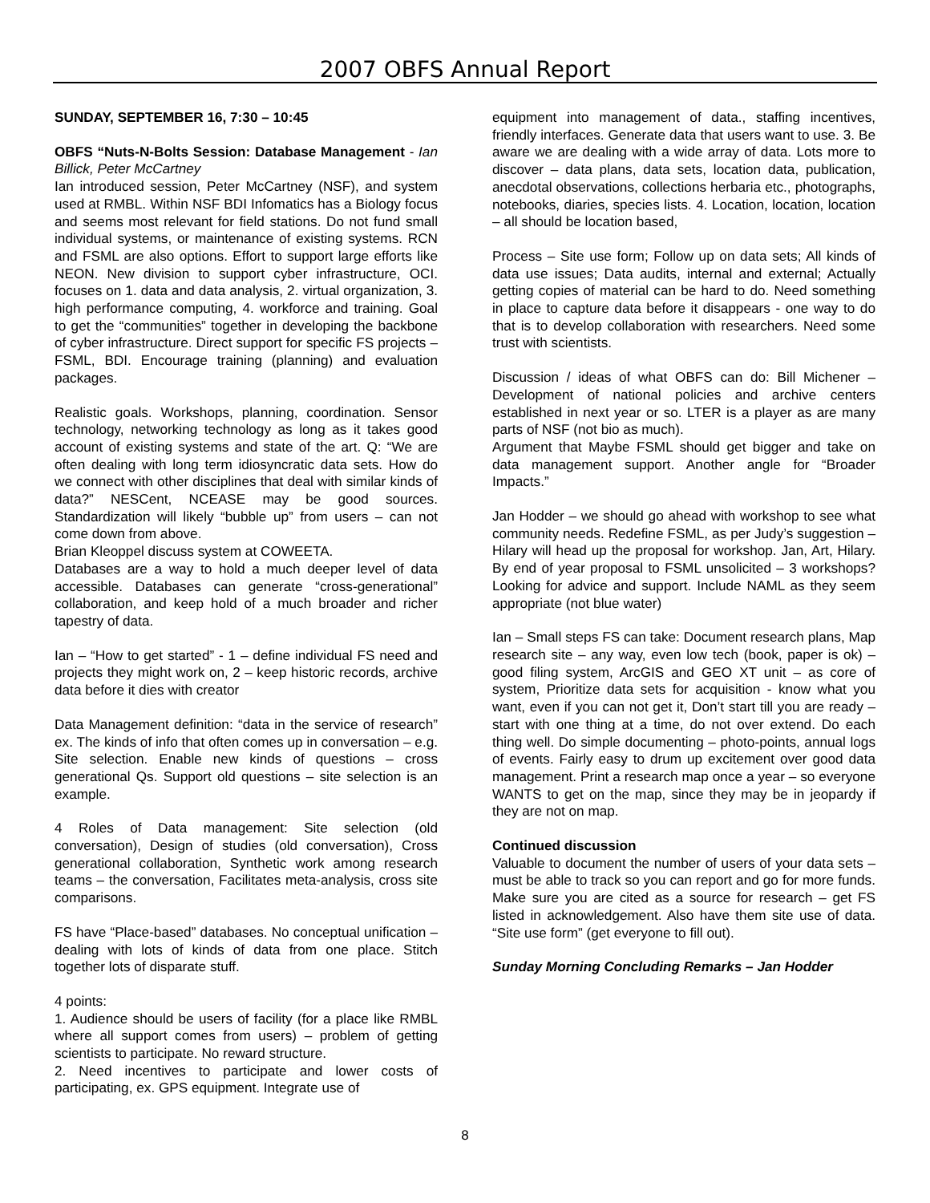2007 OBFS Annual Report
SUNDAY, SEPTEMBER 16, 7:30 – 10:45
OBFS “Nuts-N-Bolts Session: Database Management - Ian Billick, Peter McCartney
Ian introduced session, Peter McCartney (NSF), and system used at RMBL. Within NSF BDI Infomatics has a Biology focus and seems most relevant for field stations. Do not fund small individual systems, or maintenance of existing systems. RCN and FSML are also options. Effort to support large efforts like NEON. New division to support cyber infrastructure, OCI. focuses on 1. data and data analysis, 2. virtual organization, 3. high performance computing, 4. workforce and training. Goal to get the “communities” together in developing the backbone of cyber infrastructure. Direct support for specific FS projects – FSML, BDI. Encourage training (planning) and evaluation packages.
Realistic goals. Workshops, planning, coordination. Sensor technology, networking technology as long as it takes good account of existing systems and state of the art. Q: “We are often dealing with long term idiosyncratic data sets. How do we connect with other disciplines that deal with similar kinds of data?” NESCent, NCEASE may be good sources. Standardization will likely “bubble up” from users – can not come down from above.
Brian Kleoppel discuss system at COWEETA.
Databases are a way to hold a much deeper level of data accessible. Databases can generate “cross-generational” collaboration, and keep hold of a much broader and richer tapestry of data.
Ian – “How to get started” - 1 – define individual FS need and projects they might work on, 2 – keep historic records, archive data before it dies with creator
Data Management definition: “data in the service of research” ex. The kinds of info that often comes up in conversation – e.g. Site selection. Enable new kinds of questions – cross generational Qs. Support old questions – site selection is an example.
4 Roles of Data management: Site selection (old conversation), Design of studies (old conversation), Cross generational collaboration, Synthetic work among research teams – the conversation, Facilitates meta-analysis, cross site comparisons.
FS have “Place-based” databases. No conceptual unification – dealing with lots of kinds of data from one place. Stitch together lots of disparate stuff.
4 points:
1. Audience should be users of facility (for a place like RMBL where all support comes from users) – problem of getting scientists to participate. No reward structure.
2. Need incentives to participate and lower costs of participating, ex. GPS equipment. Integrate use of
equipment into management of data., staffing incentives, friendly interfaces. Generate data that users want to use. 3. Be aware we are dealing with a wide array of data. Lots more to discover – data plans, data sets, location data, publication, anecdotal observations, collections herbaria etc., photographs, notebooks, diaries, species lists. 4. Location, location, location – all should be location based,
Process – Site use form; Follow up on data sets; All kinds of data use issues; Data audits, internal and external; Actually getting copies of material can be hard to do. Need something in place to capture data before it disappears - one way to do that is to develop collaboration with researchers. Need some trust with scientists.
Discussion / ideas of what OBFS can do: Bill Michener – Development of national policies and archive centers established in next year or so. LTER is a player as are many parts of NSF (not bio as much).
Argument that Maybe FSML should get bigger and take on data management support. Another angle for “Broader Impacts.”
Jan Hodder – we should go ahead with workshop to see what community needs. Redefine FSML, as per Judy’s suggestion – Hilary will head up the proposal for workshop. Jan, Art, Hilary. By end of year proposal to FSML unsolicited – 3 workshops? Looking for advice and support. Include NAML as they seem appropriate (not blue water)
Ian – Small steps FS can take: Document research plans, Map research site – any way, even low tech (book, paper is ok) – good filing system, ArcGIS and GEO XT unit – as core of system, Prioritize data sets for acquisition - know what you want, even if you can not get it, Don’t start till you are ready – start with one thing at a time, do not over extend. Do each thing well. Do simple documenting – photo-points, annual logs of events. Fairly easy to drum up excitement over good data management. Print a research map once a year – so everyone WANTS to get on the map, since they may be in jeopardy if they are not on map.
Continued discussion
Valuable to document the number of users of your data sets – must be able to track so you can report and go for more funds. Make sure you are cited as a source for research – get FS listed in acknowledgement. Also have them site use of data. “Site use form” (get everyone to fill out).
Sunday Morning Concluding Remarks – Jan Hodder
8